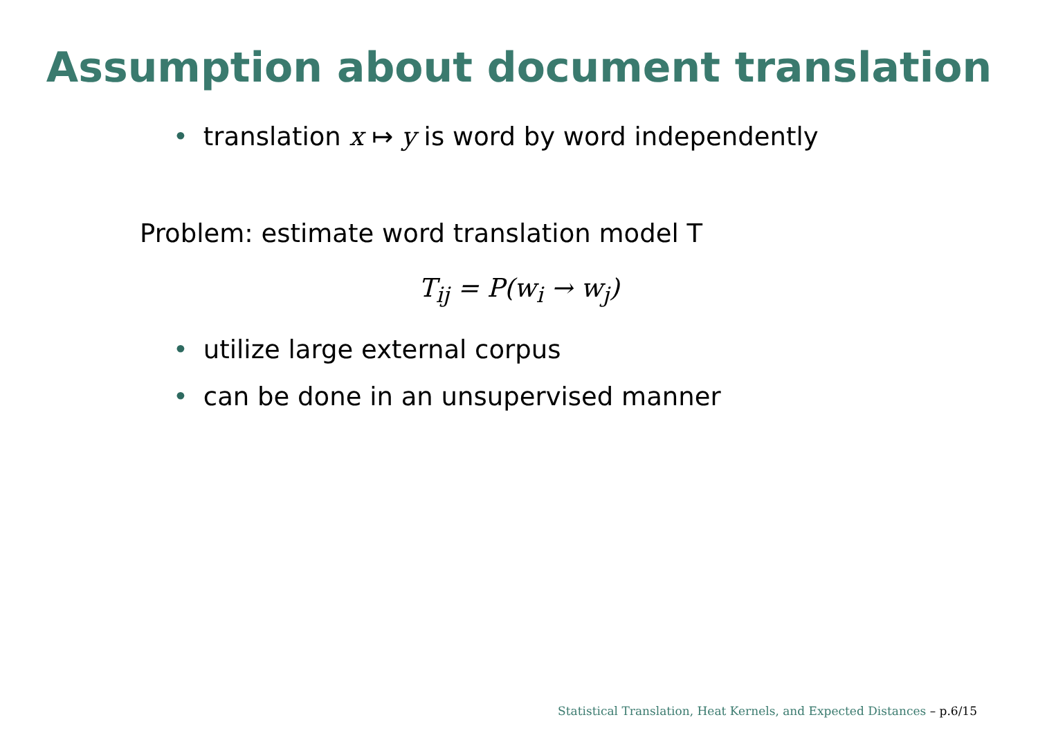Assumption about document translation
• translation x ↦ y is word by word independently
Problem: estimate word translation model T
T<sub>ij</sub> = P(w<sub>i</sub> → w<sub>j</sub>)
• utilize large external corpus
• can be done in an unsupervised manner
Statistical Translation, Heat Kernels, and Expected Distances – p.6/15